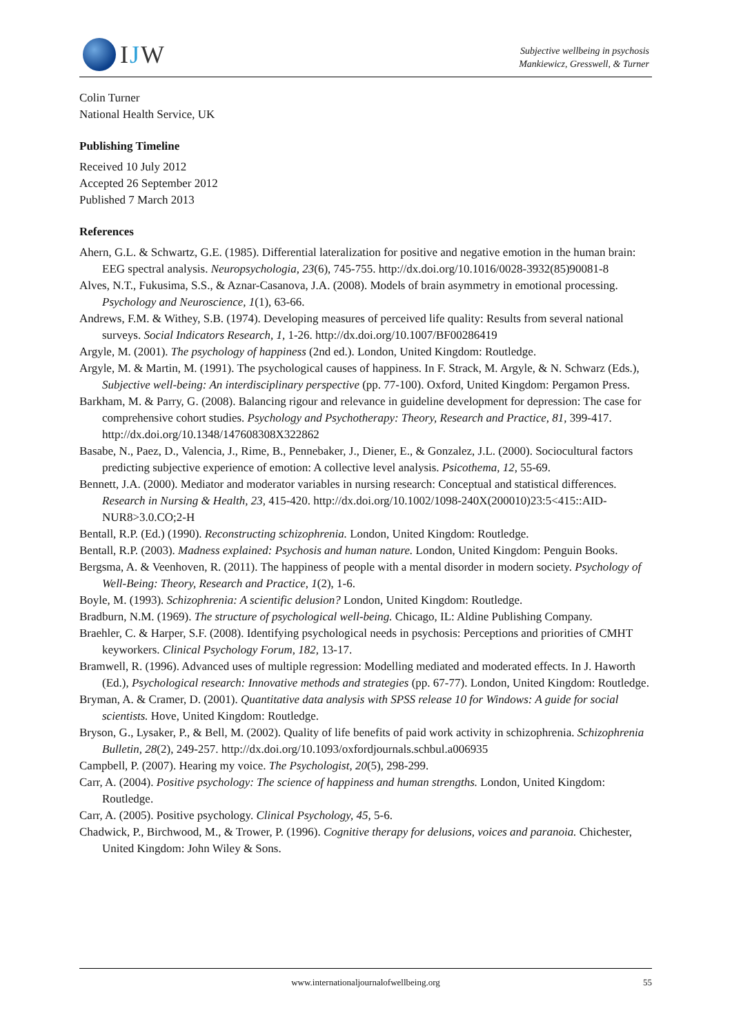IJW
Subjective wellbeing in psychosis
Mankiewicz, Gresswell, & Turner
Colin Turner
National Health Service, UK
Publishing Timeline
Received 10 July 2012
Accepted 26 September 2012
Published 7 March 2013
References
Ahern, G.L. & Schwartz, G.E. (1985). Differential lateralization for positive and negative emotion in the human brain: EEG spectral analysis. Neuropsychologia, 23(6), 745-755. http://dx.doi.org/10.1016/0028-3932(85)90081-8
Alves, N.T., Fukusima, S.S., & Aznar-Casanova, J.A. (2008). Models of brain asymmetry in emotional processing. Psychology and Neuroscience, 1(1), 63-66.
Andrews, F.M. & Withey, S.B. (1974). Developing measures of perceived life quality: Results from several national surveys. Social Indicators Research, 1, 1-26. http://dx.doi.org/10.1007/BF00286419
Argyle, M. (2001). The psychology of happiness (2nd ed.). London, United Kingdom: Routledge.
Argyle, M. & Martin, M. (1991). The psychological causes of happiness. In F. Strack, M. Argyle, & N. Schwarz (Eds.), Subjective well-being: An interdisciplinary perspective (pp. 77-100). Oxford, United Kingdom: Pergamon Press.
Barkham, M. & Parry, G. (2008). Balancing rigour and relevance in guideline development for depression: The case for comprehensive cohort studies. Psychology and Psychotherapy: Theory, Research and Practice, 81, 399-417. http://dx.doi.org/10.1348/147608308X322862
Basabe, N., Paez, D., Valencia, J., Rime, B., Pennebaker, J., Diener, E., & Gonzalez, J.L. (2000). Sociocultural factors predicting subjective experience of emotion: A collective level analysis. Psicothema, 12, 55-69.
Bennett, J.A. (2000). Mediator and moderator variables in nursing research: Conceptual and statistical differences. Research in Nursing & Health, 23, 415-420. http://dx.doi.org/10.1002/1098-240X(200010)23:5<415::AID-NUR8>3.0.CO;2-H
Bentall, R.P. (Ed.) (1990). Reconstructing schizophrenia. London, United Kingdom: Routledge.
Bentall, R.P. (2003). Madness explained: Psychosis and human nature. London, United Kingdom: Penguin Books.
Bergsma, A. & Veenhoven, R. (2011). The happiness of people with a mental disorder in modern society. Psychology of Well-Being: Theory, Research and Practice, 1(2), 1-6.
Boyle, M. (1993). Schizophrenia: A scientific delusion? London, United Kingdom: Routledge.
Bradburn, N.M. (1969). The structure of psychological well-being. Chicago, IL: Aldine Publishing Company.
Braehler, C. & Harper, S.F. (2008). Identifying psychological needs in psychosis: Perceptions and priorities of CMHT keyworkers. Clinical Psychology Forum, 182, 13-17.
Bramwell, R. (1996). Advanced uses of multiple regression: Modelling mediated and moderated effects. In J. Haworth (Ed.), Psychological research: Innovative methods and strategies (pp. 67-77). London, United Kingdom: Routledge.
Bryman, A. & Cramer, D. (2001). Quantitative data analysis with SPSS release 10 for Windows: A guide for social scientists. Hove, United Kingdom: Routledge.
Bryson, G., Lysaker, P., & Bell, M. (2002). Quality of life benefits of paid work activity in schizophrenia. Schizophrenia Bulletin, 28(2), 249-257. http://dx.doi.org/10.1093/oxfordjournals.schbul.a006935
Campbell, P. (2007). Hearing my voice. The Psychologist, 20(5), 298-299.
Carr, A. (2004). Positive psychology: The science of happiness and human strengths. London, United Kingdom: Routledge.
Carr, A. (2005). Positive psychology. Clinical Psychology, 45, 5-6.
Chadwick, P., Birchwood, M., & Trower, P. (1996). Cognitive therapy for delusions, voices and paranoia. Chichester, United Kingdom: John Wiley & Sons.
www.internationaljournalofwellbeing.org
55